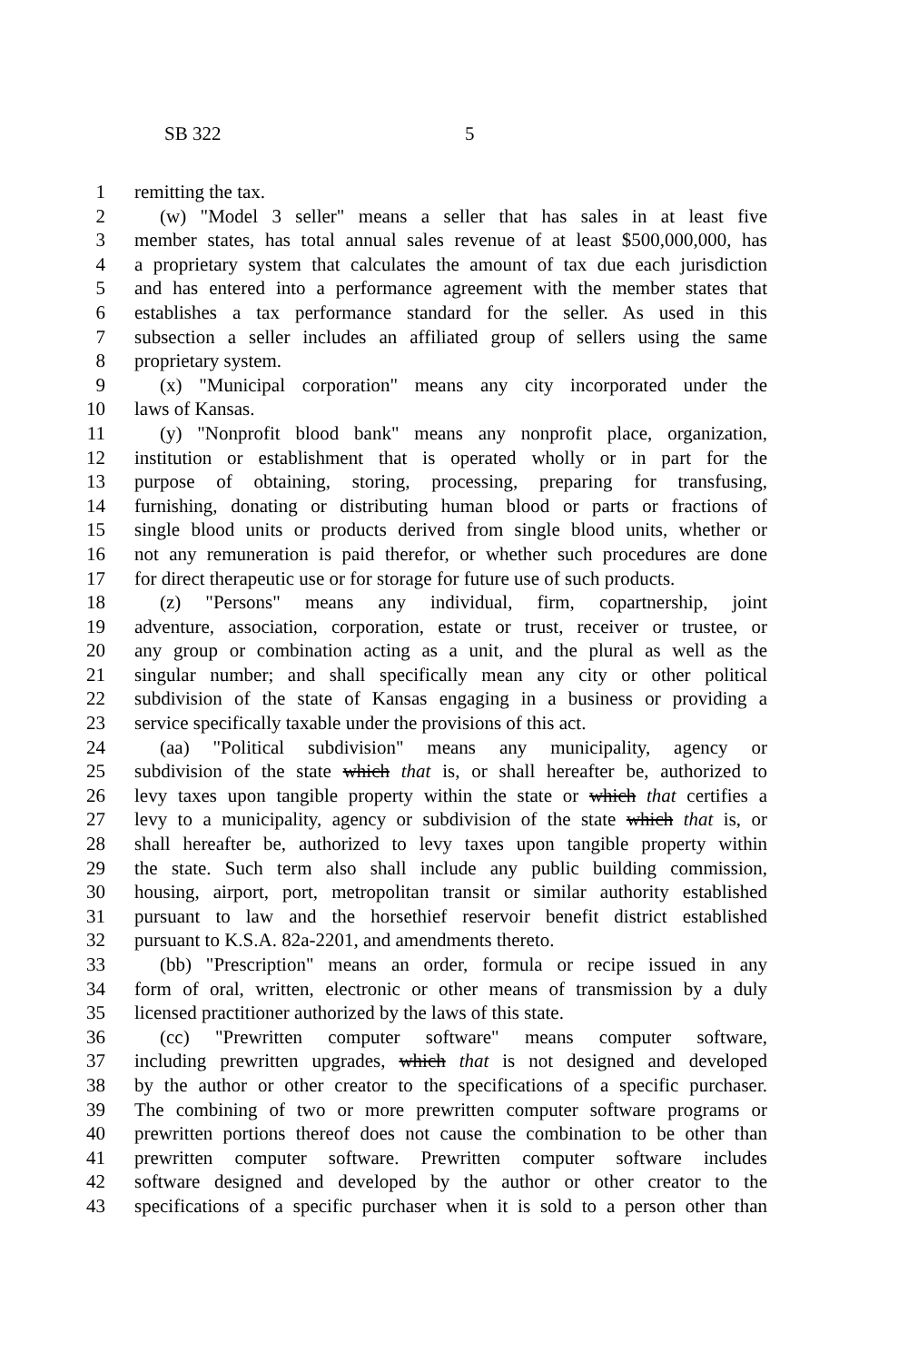SB 322 5
1 remitting the tax.
2 (w) "Model 3 seller" means a seller that has sales in at least five
3 member states, has total annual sales revenue of at least $500,000,000, has
4 a proprietary system that calculates the amount of tax due each jurisdiction
5 and has entered into a performance agreement with the member states that
6 establishes a tax performance standard for the seller. As used in this
7 subsection a seller includes an affiliated group of sellers using the same
8 proprietary system.
9 (x) "Municipal corporation" means any city incorporated under the
10 laws of Kansas.
11 (y) "Nonprofit blood bank" means any nonprofit place, organization,
12 institution or establishment that is operated wholly or in part for the
13 purpose of obtaining, storing, processing, preparing for transfusing,
14 furnishing, donating or distributing human blood or parts or fractions of
15 single blood units or products derived from single blood units, whether or
16 not any remuneration is paid therefor, or whether such procedures are done
17 for direct therapeutic use or for storage for future use of such products.
18 (z) "Persons" means any individual, firm, copartnership, joint
19 adventure, association, corporation, estate or trust, receiver or trustee, or
20 any group or combination acting as a unit, and the plural as well as the
21 singular number; and shall specifically mean any city or other political
22 subdivision of the state of Kansas engaging in a business or providing a
23 service specifically taxable under the provisions of this act.
24 (aa) "Political subdivision" means any municipality, agency or
25 subdivision of the state which that is, or shall hereafter be, authorized to
26 levy taxes upon tangible property within the state or which that certifies a
27 levy to a municipality, agency or subdivision of the state which that is, or
28 shall hereafter be, authorized to levy taxes upon tangible property within
29 the state. Such term also shall include any public building commission,
30 housing, airport, port, metropolitan transit or similar authority established
31 pursuant to law and the horsethief reservoir benefit district established
32 pursuant to K.S.A. 82a-2201, and amendments thereto.
33 (bb) "Prescription" means an order, formula or recipe issued in any
34 form of oral, written, electronic or other means of transmission by a duly
35 licensed practitioner authorized by the laws of this state.
36 (cc) "Prewritten computer software" means computer software,
37 including prewritten upgrades, which that is not designed and developed
38 by the author or other creator to the specifications of a specific purchaser.
39 The combining of two or more prewritten computer software programs or
40 prewritten portions thereof does not cause the combination to be other than
41 prewritten computer software. Prewritten computer software includes
42 software designed and developed by the author or other creator to the
43 specifications of a specific purchaser when it is sold to a person other than